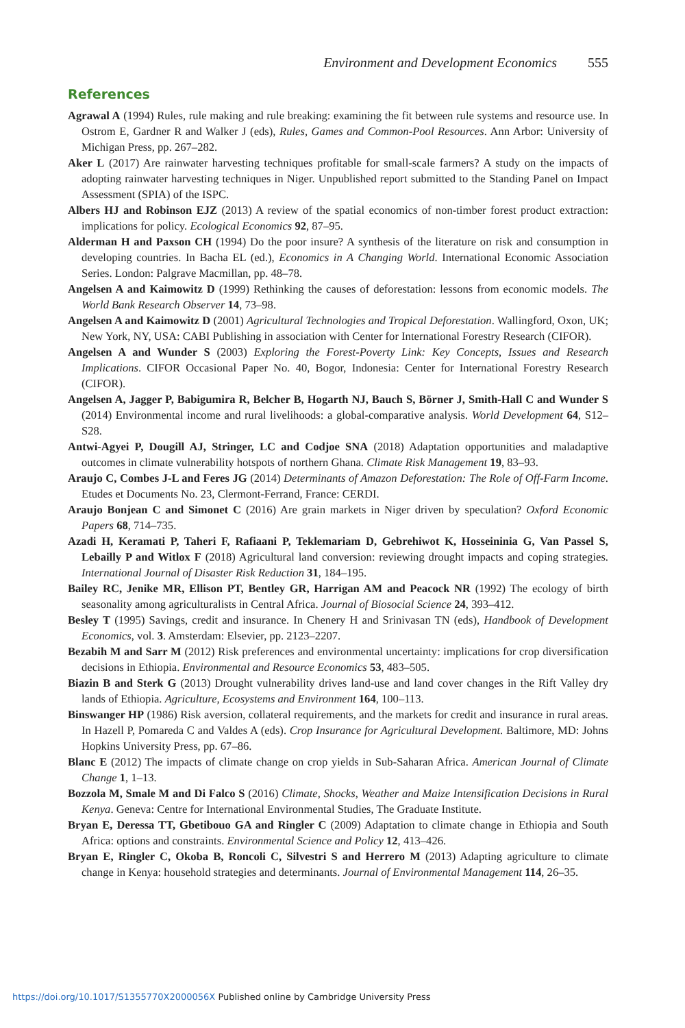Environment and Development Economics 555
References
Agrawal A (1994) Rules, rule making and rule breaking: examining the fit between rule systems and resource use. In Ostrom E, Gardner R and Walker J (eds), Rules, Games and Common-Pool Resources. Ann Arbor: University of Michigan Press, pp. 267–282.
Aker L (2017) Are rainwater harvesting techniques profitable for small-scale farmers? A study on the impacts of adopting rainwater harvesting techniques in Niger. Unpublished report submitted to the Standing Panel on Impact Assessment (SPIA) of the ISPC.
Albers HJ and Robinson EJZ (2013) A review of the spatial economics of non-timber forest product extraction: implications for policy. Ecological Economics 92, 87–95.
Alderman H and Paxson CH (1994) Do the poor insure? A synthesis of the literature on risk and consumption in developing countries. In Bacha EL (ed.), Economics in A Changing World. International Economic Association Series. London: Palgrave Macmillan, pp. 48–78.
Angelsen A and Kaimowitz D (1999) Rethinking the causes of deforestation: lessons from economic models. The World Bank Research Observer 14, 73–98.
Angelsen A and Kaimowitz D (2001) Agricultural Technologies and Tropical Deforestation. Wallingford, Oxon, UK; New York, NY, USA: CABI Publishing in association with Center for International Forestry Research (CIFOR).
Angelsen A and Wunder S (2003) Exploring the Forest-Poverty Link: Key Concepts, Issues and Research Implications. CIFOR Occasional Paper No. 40, Bogor, Indonesia: Center for International Forestry Research (CIFOR).
Angelsen A, Jagger P, Babigumira R, Belcher B, Hogarth NJ, Bauch S, Börner J, Smith-Hall C and Wunder S (2014) Environmental income and rural livelihoods: a global-comparative analysis. World Development 64, S12–S28.
Antwi-Agyei P, Dougill AJ, Stringer, LC and Codjoe SNA (2018) Adaptation opportunities and maladaptive outcomes in climate vulnerability hotspots of northern Ghana. Climate Risk Management 19, 83–93.
Araujo C, Combes J-L and Feres JG (2014) Determinants of Amazon Deforestation: The Role of Off-Farm Income. Etudes et Documents No. 23, Clermont-Ferrand, France: CERDI.
Araujo Bonjean C and Simonet C (2016) Are grain markets in Niger driven by speculation? Oxford Economic Papers 68, 714–735.
Azadi H, Keramati P, Taheri F, Rafiaani P, Teklemariam D, Gebrehiwot K, Hosseininia G, Van Passel S, Lebailly P and Witlox F (2018) Agricultural land conversion: reviewing drought impacts and coping strategies. International Journal of Disaster Risk Reduction 31, 184–195.
Bailey RC, Jenike MR, Ellison PT, Bentley GR, Harrigan AM and Peacock NR (1992) The ecology of birth seasonality among agriculturalists in Central Africa. Journal of Biosocial Science 24, 393–412.
Besley T (1995) Savings, credit and insurance. In Chenery H and Srinivasan TN (eds), Handbook of Development Economics, vol. 3. Amsterdam: Elsevier, pp. 2123–2207.
Bezabih M and Sarr M (2012) Risk preferences and environmental uncertainty: implications for crop diversification decisions in Ethiopia. Environmental and Resource Economics 53, 483–505.
Biazin B and Sterk G (2013) Drought vulnerability drives land-use and land cover changes in the Rift Valley dry lands of Ethiopia. Agriculture, Ecosystems and Environment 164, 100–113.
Binswanger HP (1986) Risk aversion, collateral requirements, and the markets for credit and insurance in rural areas. In Hazell P, Pomareda C and Valdes A (eds). Crop Insurance for Agricultural Development. Baltimore, MD: Johns Hopkins University Press, pp. 67–86.
Blanc E (2012) The impacts of climate change on crop yields in Sub-Saharan Africa. American Journal of Climate Change 1, 1–13.
Bozzola M, Smale M and Di Falco S (2016) Climate, Shocks, Weather and Maize Intensification Decisions in Rural Kenya. Geneva: Centre for International Environmental Studies, The Graduate Institute.
Bryan E, Deressa TT, Gbetibouo GA and Ringler C (2009) Adaptation to climate change in Ethiopia and South Africa: options and constraints. Environmental Science and Policy 12, 413–426.
Bryan E, Ringler C, Okoba B, Roncoli C, Silvestri S and Herrero M (2013) Adapting agriculture to climate change in Kenya: household strategies and determinants. Journal of Environmental Management 114, 26–35.
https://doi.org/10.1017/S1355770X2000056X Published online by Cambridge University Press